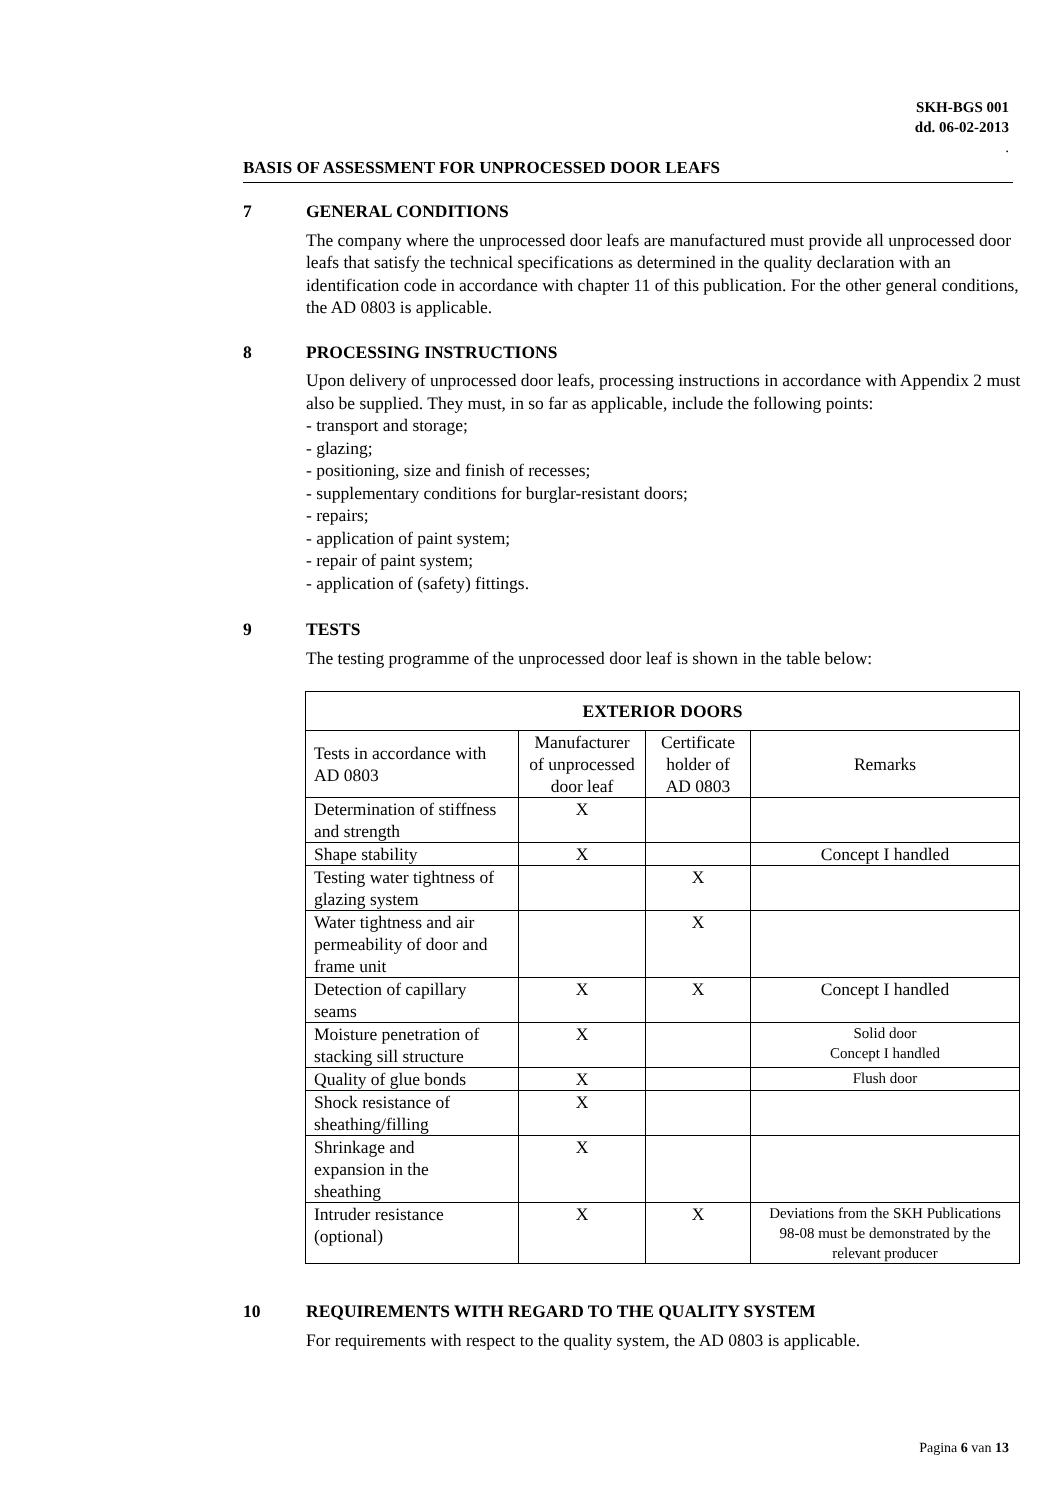SKH-BGS 001
dd. 06-02-2013
.
BASIS OF ASSESSMENT FOR UNPROCESSED DOOR LEAFS
7 GENERAL CONDITIONS
The company where the unprocessed door leafs are manufactured must provide all unprocessed door leafs that satisfy the technical specifications as determined in the quality declaration with an identification code in accordance with chapter 11 of this publication. For the other general conditions, the AD 0803 is applicable.
8 PROCESSING INSTRUCTIONS
Upon delivery of unprocessed door leafs, processing instructions in accordance with Appendix 2 must also be supplied. They must, in so far as applicable, include the following points:
- transport and storage;
- glazing;
- positioning, size and finish of recesses;
- supplementary conditions for burglar-resistant doors;
- repairs;
- application of paint system;
- repair of paint system;
- application of (safety) fittings.
9 TESTS
The testing programme of the unprocessed door leaf is shown in the table below:
| EXTERIOR DOORS | | | |
| --- | --- | --- | --- |
| Tests in accordance with AD 0803 | Manufacturer of unprocessed door leaf | Certificate holder of AD 0803 | Remarks |
| Determination of stiffness and strength | X | | |
| Shape stability | X | | Concept I handled |
| Testing water tightness of glazing system | | X | |
| Water tightness and air permeability of door and frame unit | | X | |
| Detection of capillary seams | X | X | Concept I handled |
| Moisture penetration of stacking sill structure | X | | Solid door Concept I handled |
| Quality of glue bonds | X | | Flush door |
| Shock resistance of sheathing/filling | X | | |
| Shrinkage and expansion in the sheathing | X | | |
| Intruder resistance (optional) | X | X | Deviations from the SKH Publications 98-08 must be demonstrated by the relevant producer |
10 REQUIREMENTS WITH REGARD TO THE QUALITY SYSTEM
For requirements with respect to the quality system, the AD 0803 is applicable.
Pagina 6 van 13